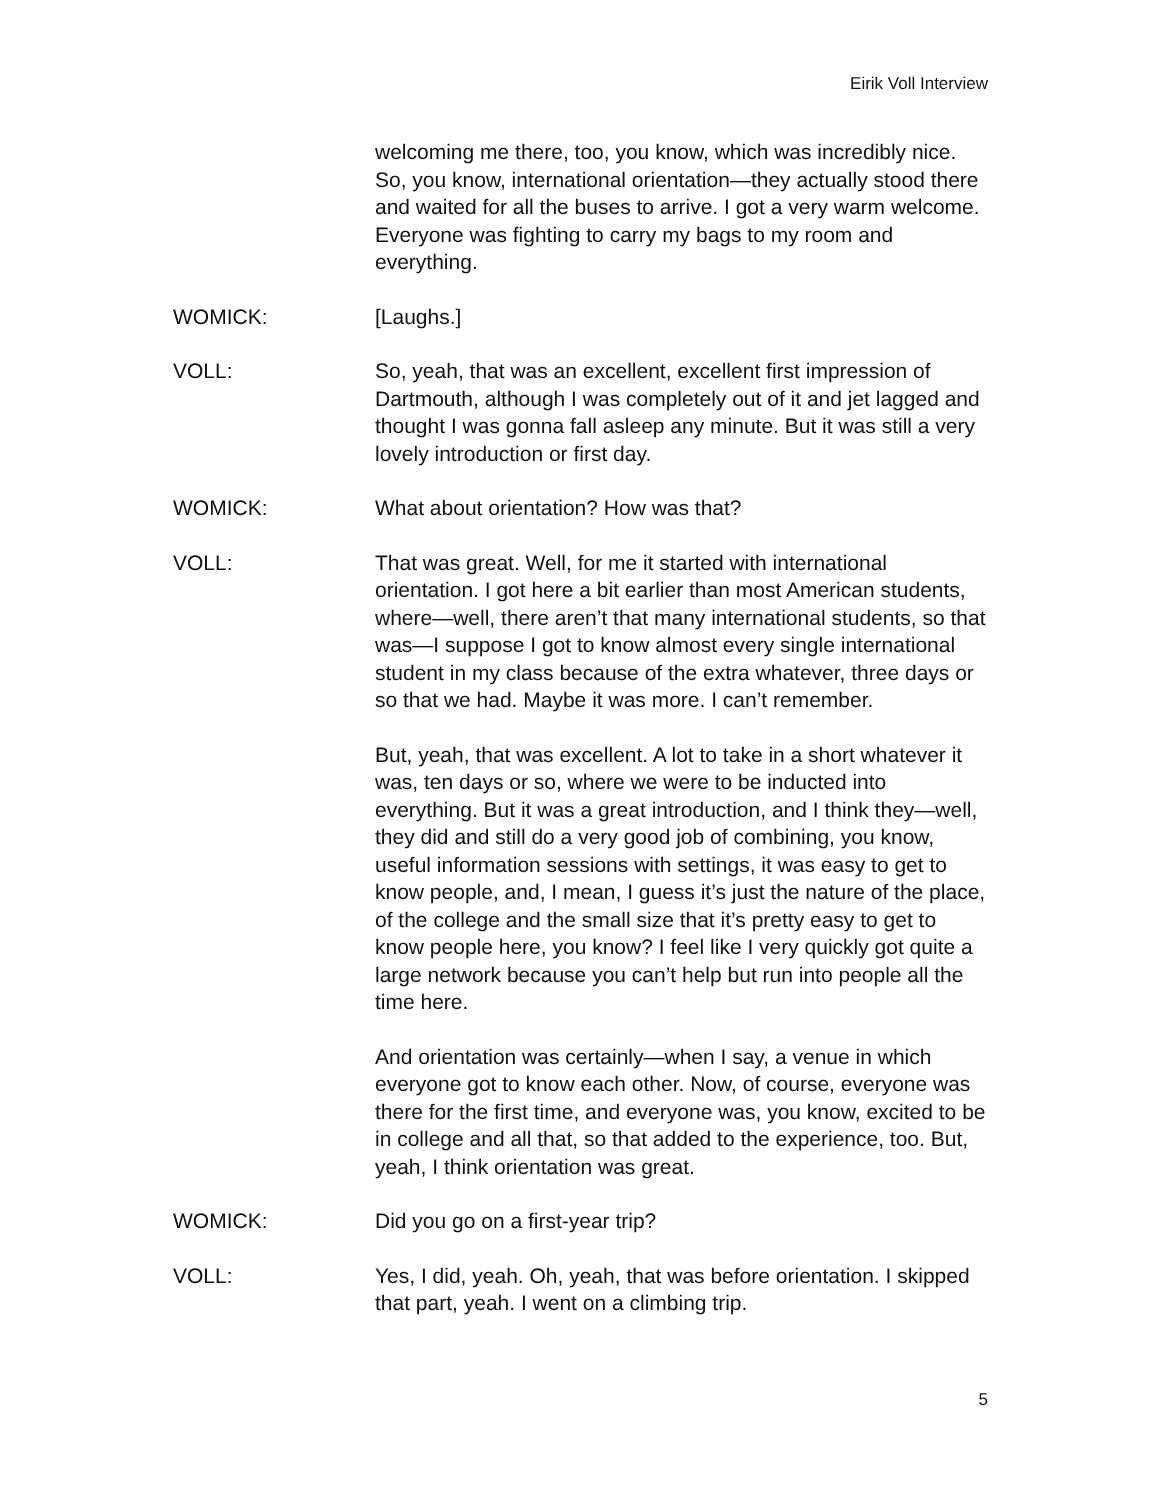Eirik Voll Interview
welcoming me there, too, you know, which was incredibly nice. So, you know, international orientation—they actually stood there and waited for all the buses to arrive. I got a very warm welcome. Everyone was fighting to carry my bags to my room and everything.
WOMICK: [Laughs.]
VOLL: So, yeah, that was an excellent, excellent first impression of Dartmouth, although I was completely out of it and jet lagged and thought I was gonna fall asleep any minute. But it was still a very lovely introduction or first day.
WOMICK: What about orientation? How was that?
VOLL: That was great. Well, for me it started with international orientation. I got here a bit earlier than most American students, where—well, there aren’t that many international students, so that was—I suppose I got to know almost every single international student in my class because of the extra whatever, three days or so that we had. Maybe it was more. I can’t remember.
But, yeah, that was excellent. A lot to take in a short whatever it was, ten days or so, where we were to be inducted into everything. But it was a great introduction, and I think they—well, they did and still do a very good job of combining, you know, useful information sessions with settings, it was easy to get to know people, and, I mean, I guess it’s just the nature of the place, of the college and the small size that it’s pretty easy to get to know people here, you know? I feel like I very quickly got quite a large network because you can’t help but run into people all the time here.
And orientation was certainly—when I say, a venue in which everyone got to know each other. Now, of course, everyone was there for the first time, and everyone was, you know, excited to be in college and all that, so that added to the experience, too. But, yeah, I think orientation was great.
WOMICK: Did you go on a first-year trip?
VOLL: Yes, I did, yeah. Oh, yeah, that was before orientation. I skipped that part, yeah. I went on a climbing trip.
5